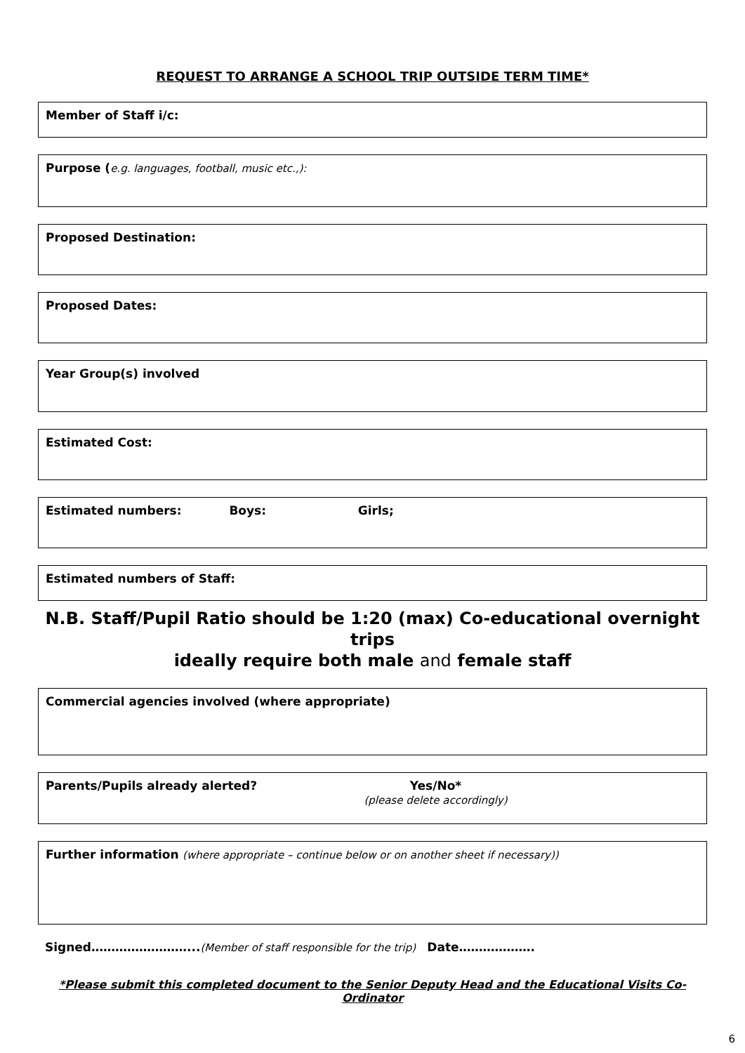REQUEST TO ARRANGE A SCHOOL TRIP OUTSIDE TERM TIME*
Member of Staff i/c:
Purpose (e.g. languages, football, music etc.,):
Proposed Destination:
Proposed Dates:
Year Group(s) involved
Estimated Cost:
Estimated numbers: Boys: Girls;
Estimated numbers of Staff:
N.B. Staff/Pupil Ratio should be 1:20 (max) Co-educational overnight trips
ideally require both male and female staff
Commercial agencies involved (where appropriate)
Parents/Pupils already alerted? Yes/No*
(please delete accordingly)
Further information (where appropriate – continue below or on another sheet if necessary))
Signed……………………...(Member of staff responsible for the trip) Date……………….
*Please submit this completed document to the Senior Deputy Head and the Educational Visits Co-Ordinator
6